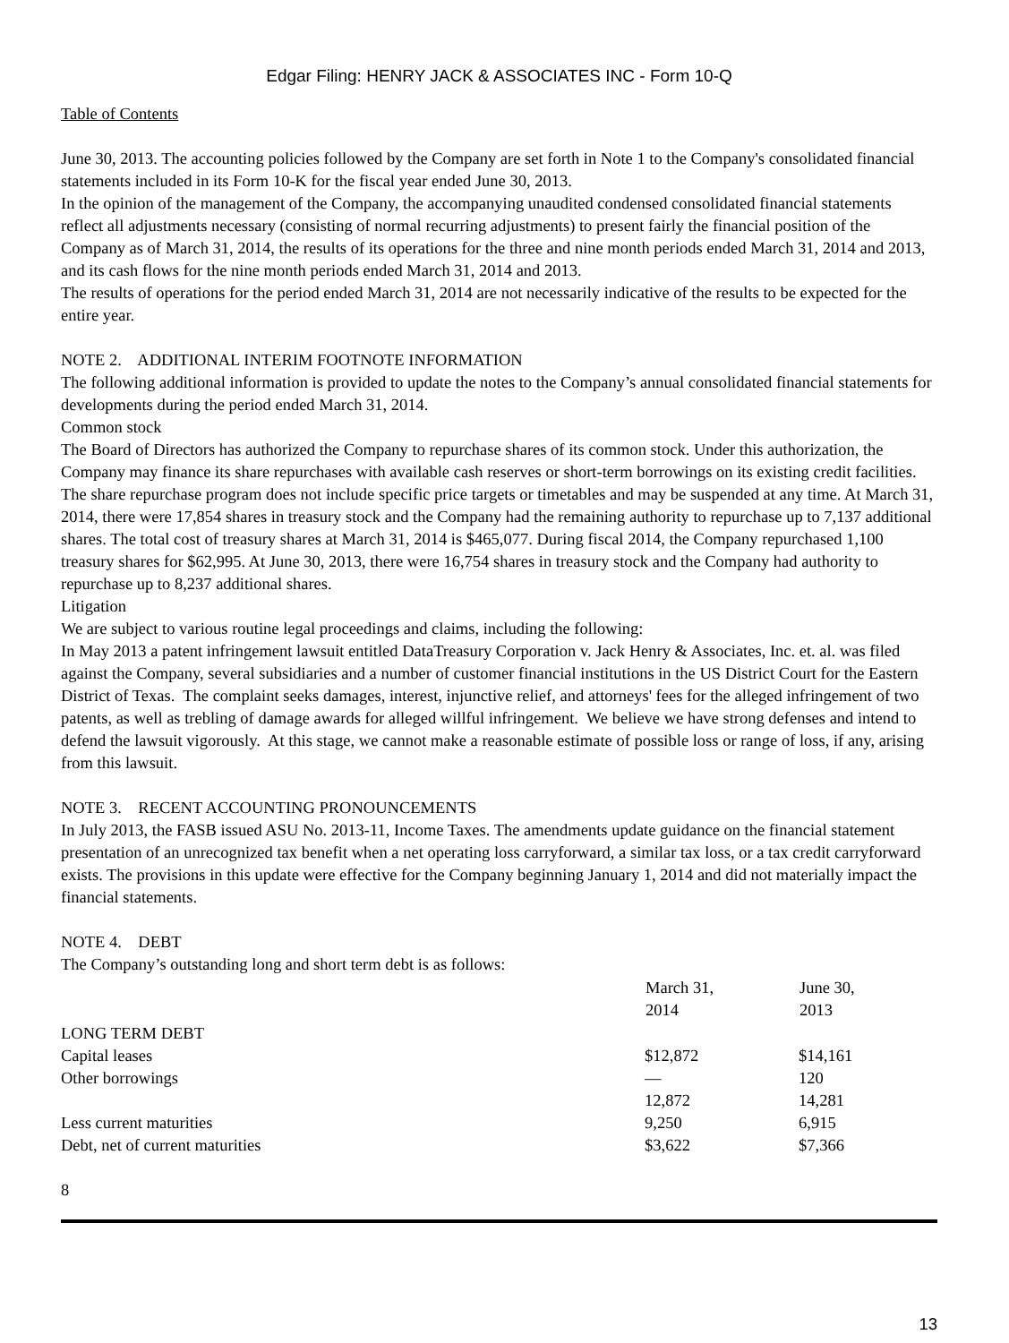Edgar Filing: HENRY JACK & ASSOCIATES INC - Form 10-Q
Table of Contents
June 30, 2013. The accounting policies followed by the Company are set forth in Note 1 to the Company's consolidated financial statements included in its Form 10-K for the fiscal year ended June 30, 2013.
In the opinion of the management of the Company, the accompanying unaudited condensed consolidated financial statements reflect all adjustments necessary (consisting of normal recurring adjustments) to present fairly the financial position of the Company as of March 31, 2014, the results of its operations for the three and nine month periods ended March 31, 2014 and 2013, and its cash flows for the nine month periods ended March 31, 2014 and 2013.
The results of operations for the period ended March 31, 2014 are not necessarily indicative of the results to be expected for the entire year.
NOTE 2. ADDITIONAL INTERIM FOOTNOTE INFORMATION
The following additional information is provided to update the notes to the Company’s annual consolidated financial statements for developments during the period ended March 31, 2014.
Common stock
The Board of Directors has authorized the Company to repurchase shares of its common stock. Under this authorization, the Company may finance its share repurchases with available cash reserves or short-term borrowings on its existing credit facilities. The share repurchase program does not include specific price targets or timetables and may be suspended at any time. At March 31, 2014, there were 17,854 shares in treasury stock and the Company had the remaining authority to repurchase up to 7,137 additional shares. The total cost of treasury shares at March 31, 2014 is $465,077. During fiscal 2014, the Company repurchased 1,100 treasury shares for $62,995. At June 30, 2013, there were 16,754 shares in treasury stock and the Company had authority to repurchase up to 8,237 additional shares.
Litigation
We are subject to various routine legal proceedings and claims, including the following:
In May 2013 a patent infringement lawsuit entitled DataTreasury Corporation v. Jack Henry & Associates, Inc. et. al. was filed against the Company, several subsidiaries and a number of customer financial institutions in the US District Court for the Eastern District of Texas. The complaint seeks damages, interest, injunctive relief, and attorneys' fees for the alleged infringement of two patents, as well as trebling of damage awards for alleged willful infringement. We believe we have strong defenses and intend to defend the lawsuit vigorously. At this stage, we cannot make a reasonable estimate of possible loss or range of loss, if any, arising from this lawsuit.
NOTE 3. RECENT ACCOUNTING PRONOUNCEMENTS
In July 2013, the FASB issued ASU No. 2013-11, Income Taxes. The amendments update guidance on the financial statement presentation of an unrecognized tax benefit when a net operating loss carryforward, a similar tax loss, or a tax credit carryforward exists. The provisions in this update were effective for the Company beginning January 1, 2014 and did not materially impact the financial statements.
NOTE 4. DEBT
The Company’s outstanding long and short term debt is as follows:
| | March 31, 2014 | June 30, 2013 |
| --- | --- | --- |
| LONG TERM DEBT | | |
| Capital leases | $12,872 | $14,161 |
| Other borrowings | — | 120 |
| | 12,872 | 14,281 |
| Less current maturities | 9,250 | 6,915 |
| Debt, net of current maturities | $3,622 | $7,366 |
8
13